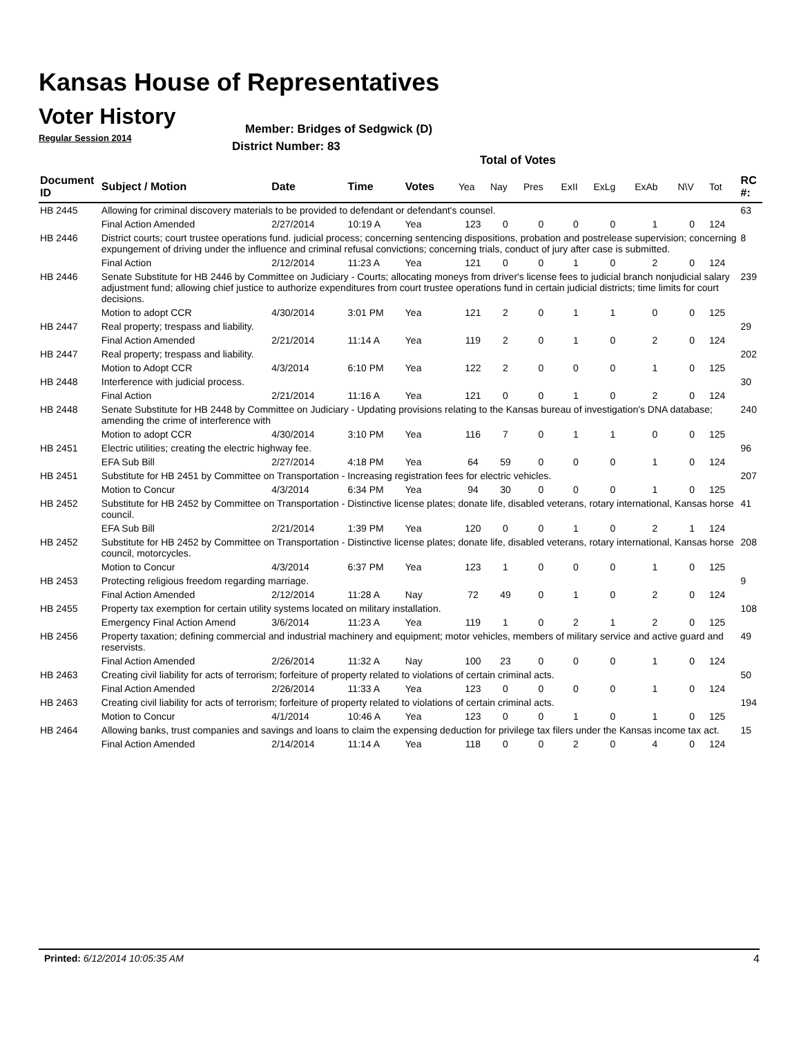Kansas House of Representatives
Voter History
Regular Session 2014
Member: Bridges of Sedgwick (D)
District Number: 83
Total of Votes
| Document ID | Subject / Motion | Date | Time | Votes | Yea | Nay | Pres | ExII | ExLg | ExAb | N\V | Tot | RC #: |
| --- | --- | --- | --- | --- | --- | --- | --- | --- | --- | --- | --- | --- | --- |
| HB 2445 | Allowing for criminal discovery materials to be provided to defendant or defendant's counsel. | | | | | | | | | | | | 63 |
| | Final Action Amended | 2/27/2014 | 10:19 A | Yea | 123 | 0 | 0 | 0 | 0 | 1 | 0 | 124 | |
| HB 2446 | District courts; court trustee operations fund. judicial process; concerning sentencing dispositions, probation and postrelease supervision; concerning expungement of driving under the influence and criminal refusal convictions; concerning trials, conduct of jury after case is submitted. | | | | | | | | | | | | 8 |
| | Final Action | 2/12/2014 | 11:23 A | Yea | 121 | 0 | 0 | 1 | 0 | 2 | 0 | 124 | |
| HB 2446 | Senate Substitute for HB 2446 by Committee on Judiciary - Courts; allocating moneys from driver's license fees to judicial branch nonjudicial salary adjustment fund; allowing chief justice to authorize expenditures from court trustee operations fund in certain judicial districts; time limits for court decisions. | | | | | | | | | | | | 239 |
| | Motion to adopt CCR | 4/30/2014 | 3:01 PM | Yea | 121 | 2 | 0 | 1 | 1 | 0 | 0 | 125 | |
| HB 2447 | Real property; trespass and liability. | | | | | | | | | | | | 29 |
| | Final Action Amended | 2/21/2014 | 11:14 A | Yea | 119 | 2 | 0 | 1 | 0 | 2 | 0 | 124 | |
| HB 2447 | Real property; trespass and liability. | | | | | | | | | | | | 202 |
| | Motion to Adopt CCR | 4/3/2014 | 6:10 PM | Yea | 122 | 2 | 0 | 0 | 0 | 1 | 0 | 125 | |
| HB 2448 | Interference with judicial process. | | | | | | | | | | | | 30 |
| | Final Action | 2/21/2014 | 11:16 A | Yea | 121 | 0 | 0 | 1 | 0 | 2 | 0 | 124 | |
| HB 2448 | Senate Substitute for HB 2448 by Committee on Judiciary - Updating provisions relating to the Kansas bureau of investigation's DNA database; amending the crime of interference with | | | | | | | | | | | | 240 |
| | Motion to adopt CCR | 4/30/2014 | 3:10 PM | Yea | 116 | 7 | 0 | 1 | 1 | 0 | 0 | 125 | |
| HB 2451 | Electric utilities; creating the electric highway fee. | | | | | | | | | | | | 96 |
| | EFA Sub Bill | 2/27/2014 | 4:18 PM | Yea | 64 | 59 | 0 | 0 | 0 | 1 | 0 | 124 | |
| HB 2451 | Substitute for HB 2451 by Committee on Transportation - Increasing registration fees for electric vehicles. | | | | | | | | | | | | 207 |
| | Motion to Concur | 4/3/2014 | 6:34 PM | Yea | 94 | 30 | 0 | 0 | 0 | 1 | 0 | 125 | |
| HB 2452 | Substitute for HB 2452 by Committee on Transportation - Distinctive license plates; donate life, disabled veterans, rotary international, Kansas horse council. | | | | | | | | | | | | 41 |
| | EFA Sub Bill | 2/21/2014 | 1:39 PM | Yea | 120 | 0 | 0 | 1 | 0 | 2 | 1 | 124 | |
| HB 2452 | Substitute for HB 2452 by Committee on Transportation - Distinctive license plates; donate life, disabled veterans, rotary international, Kansas horse council, motorcycles. | | | | | | | | | | | | 208 |
| | Motion to Concur | 4/3/2014 | 6:37 PM | Yea | 123 | 1 | 0 | 0 | 0 | 1 | 0 | 125 | |
| HB 2453 | Protecting religious freedom regarding marriage. | | | | | | | | | | | | 9 |
| | Final Action Amended | 2/12/2014 | 11:28 A | Nay | 72 | 49 | 0 | 1 | 0 | 2 | 0 | 124 | |
| HB 2455 | Property tax exemption for certain utility systems located on military installation. | | | | | | | | | | | | 108 |
| | Emergency Final Action Amend | 3/6/2014 | 11:23 A | Yea | 119 | 1 | 0 | 2 | 1 | 2 | 0 | 125 | |
| HB 2456 | Property taxation; defining commercial and industrial machinery and equipment; motor vehicles, members of military service and active guard and reservists. | | | | | | | | | | | | 49 |
| | Final Action Amended | 2/26/2014 | 11:32 A | Nay | 100 | 23 | 0 | 0 | 0 | 1 | 0 | 124 | |
| HB 2463 | Creating civil liability for acts of terrorism; forfeiture of property related to violations of certain criminal acts. | | | | | | | | | | | | 50 |
| | Final Action Amended | 2/26/2014 | 11:33 A | Yea | 123 | 0 | 0 | 0 | 0 | 1 | 0 | 124 | |
| HB 2463 | Creating civil liability for acts of terrorism; forfeiture of property related to violations of certain criminal acts. | | | | | | | | | | | | 194 |
| | Motion to Concur | 4/1/2014 | 10:46 A | Yea | 123 | 0 | 0 | 1 | 0 | 1 | 0 | 125 | |
| HB 2464 | Allowing banks, trust companies and savings and loans to claim the expensing deduction for privilege tax filers under the Kansas income tax act. | | | | | | | | | | | | 15 |
| | Final Action Amended | 2/14/2014 | 11:14 A | Yea | 118 | 0 | 0 | 2 | 0 | 4 | 0 | 124 | |
Printed: 6/12/2014 10:05:35 AM 4